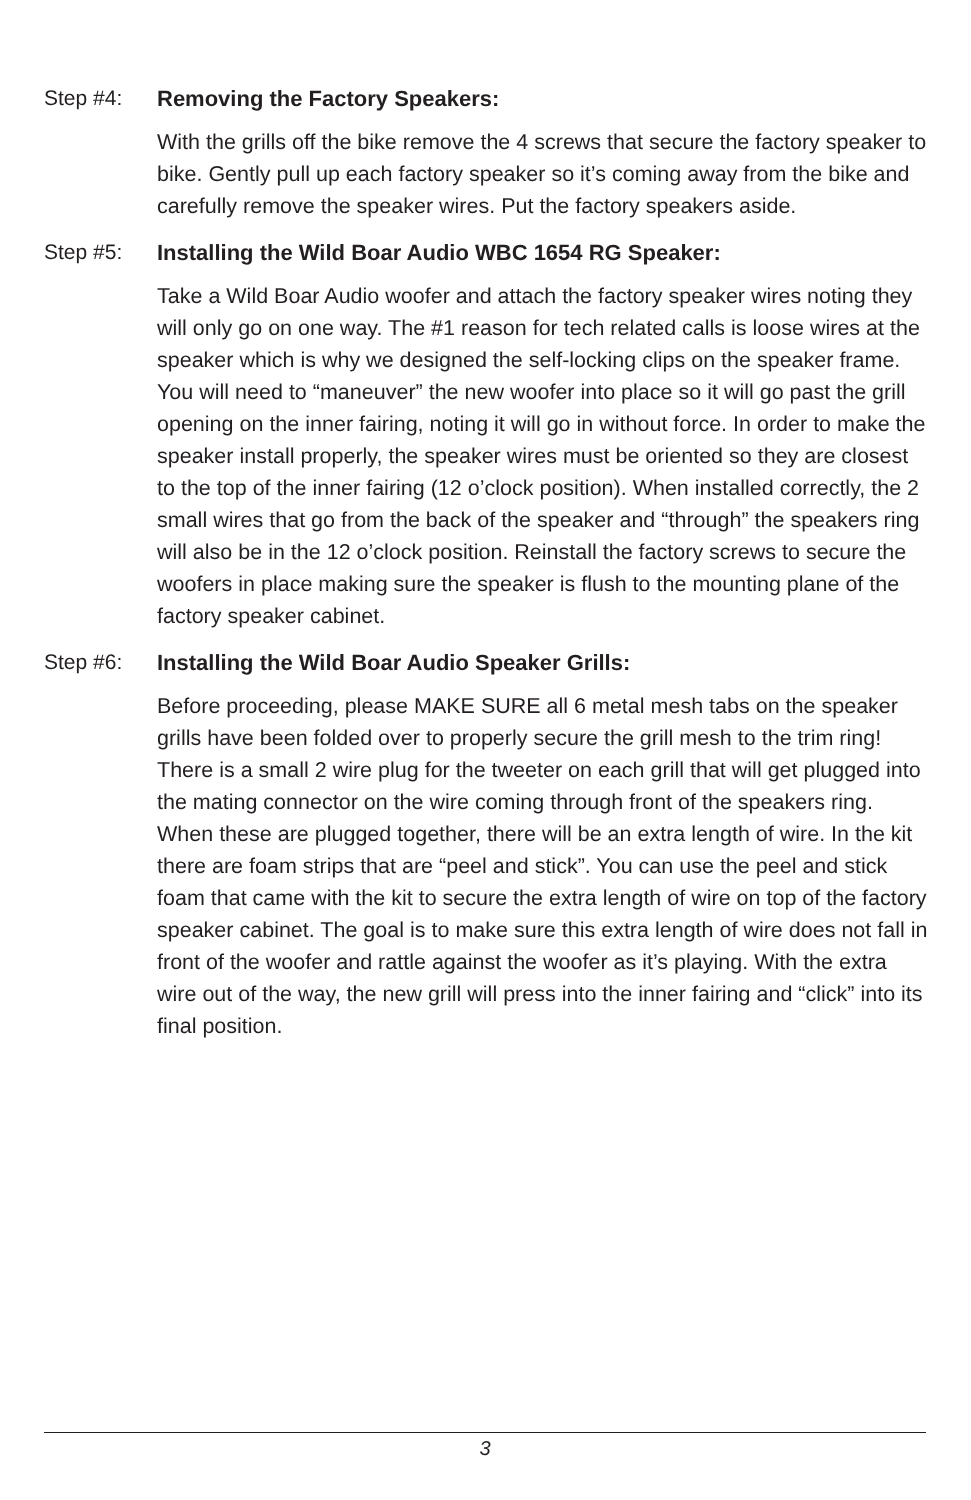Step #4: Removing the Factory Speakers:
With the grills off the bike remove the 4 screws that secure the factory speaker to bike. Gently pull up each factory speaker so it’s coming away from the bike and carefully remove the speaker wires. Put the factory speakers aside.
Step #5: Installing the Wild Boar Audio WBC 1654 RG Speaker:
Take a Wild Boar Audio woofer and attach the factory speaker wires noting they will only go on one way. The #1 reason for tech related calls is loose wires at the speaker which is why we designed the self-locking clips on the speaker frame. You will need to “maneuver” the new woofer into place so it will go past the grill opening on the inner fairing, noting it will go in without force. In order to make the speaker install properly, the speaker wires must be oriented so they are closest to the top of the inner fairing (12 o’clock position). When installed correctly, the 2 small wires that go from the back of the speaker and “through” the speakers ring will also be in the 12 o’clock position. Reinstall the factory screws to secure the woofers in place making sure the speaker is flush to the mounting plane of the factory speaker cabinet.
Step #6: Installing the Wild Boar Audio Speaker Grills:
Before proceeding, please MAKE SURE all 6 metal mesh tabs on the speaker grills have been folded over to properly secure the grill mesh to the trim ring! There is a small 2 wire plug for the tweeter on each grill that will get plugged into the mating connector on the wire coming through front of the speakers ring. When these are plugged together, there will be an extra length of wire. In the kit there are foam strips that are “peel and stick”. You can use the peel and stick foam that came with the kit to secure the extra length of wire on top of the factory speaker cabinet. The goal is to make sure this extra length of wire does not fall in front of the woofer and rattle against the woofer as it’s playing. With the extra wire out of the way, the new grill will press into the inner fairing and “click” into its final position.
3